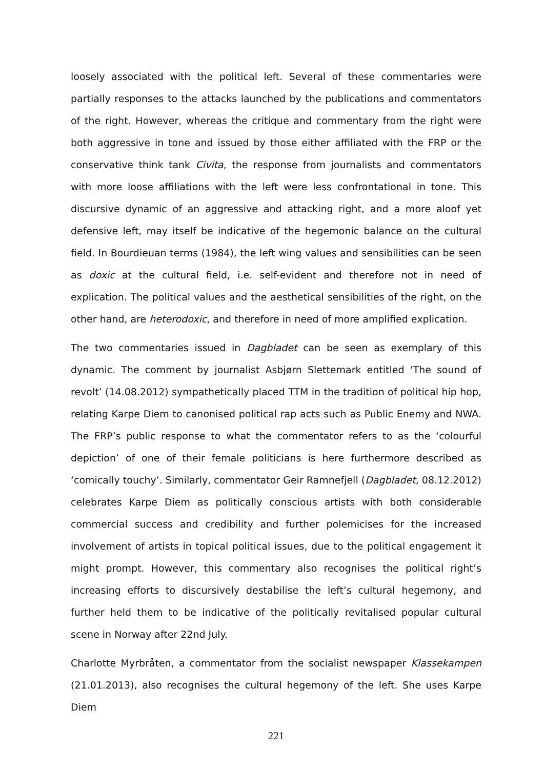loosely associated with the political left. Several of these commentaries were partially responses to the attacks launched by the publications and commentators of the right. However, whereas the critique and commentary from the right were both aggressive in tone and issued by those either affiliated with the FRP or the conservative think tank Civita, the response from journalists and commentators with more loose affiliations with the left were less confrontational in tone. This discursive dynamic of an aggressive and attacking right, and a more aloof yet defensive left, may itself be indicative of the hegemonic balance on the cultural field. In Bourdieuan terms (1984), the left wing values and sensibilities can be seen as doxic at the cultural field, i.e. self-evident and therefore not in need of explication. The political values and the aesthetical sensibilities of the right, on the other hand, are heterodoxic, and therefore in need of more amplified explication.
The two commentaries issued in Dagbladet can be seen as exemplary of this dynamic. The comment by journalist Asbjørn Slettemark entitled ‘The sound of revolt’ (14.08.2012) sympathetically placed TTM in the tradition of political hip hop, relating Karpe Diem to canonised political rap acts such as Public Enemy and NWA. The FRP’s public response to what the commentator refers to as the ‘colourful depiction’ of one of their female politicians is here furthermore described as ‘comically touchy’. Similarly, commentator Geir Ramnefjell (Dagbladet, 08.12.2012) celebrates Karpe Diem as politically conscious artists with both considerable commercial success and credibility and further polemicises for the increased involvement of artists in topical political issues, due to the political engagement it might prompt. However, this commentary also recognises the political right’s increasing efforts to discursively destabilise the left’s cultural hegemony, and further held them to be indicative of the politically revitalised popular cultural scene in Norway after 22nd July.
Charlotte Myrbråten, a commentator from the socialist newspaper Klassekampen (21.01.2013), also recognises the cultural hegemony of the left. She uses Karpe Diem
221